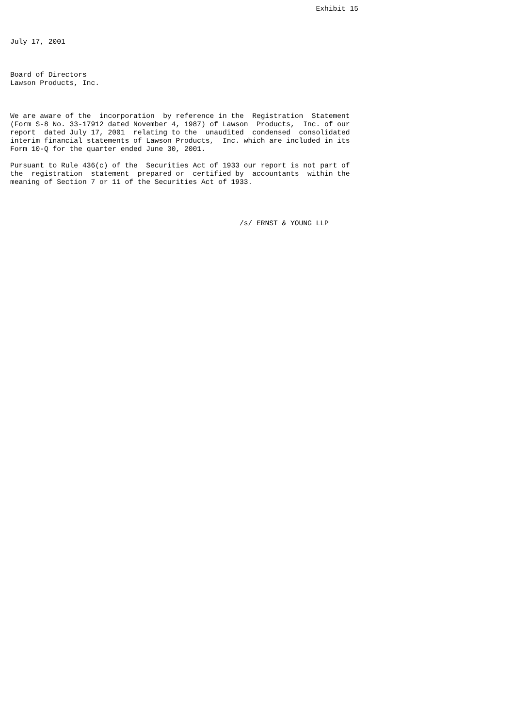Exhibit 15



July 17, 2001



Board of Directors
Lawson Products, Inc.



We are aware of the  incorporation  by reference in the  Registration  Statement
(Form S-8 No. 33-17912 dated November 4, 1987) of Lawson  Products,  Inc. of our
report  dated July 17, 2001  relating to the  unaudited  condensed  consolidated
interim financial statements of Lawson Products,  Inc. which are included in its
Form 10-Q for the quarter ended June 30, 2001.

Pursuant to Rule 436(c) of the  Securities Act of 1933 our report is not part of
the  registration  statement  prepared or  certified by  accountants  within the
meaning of Section 7 or 11 of the Securities Act of 1933.




                                                      /s/ ERNST & YOUNG LLP